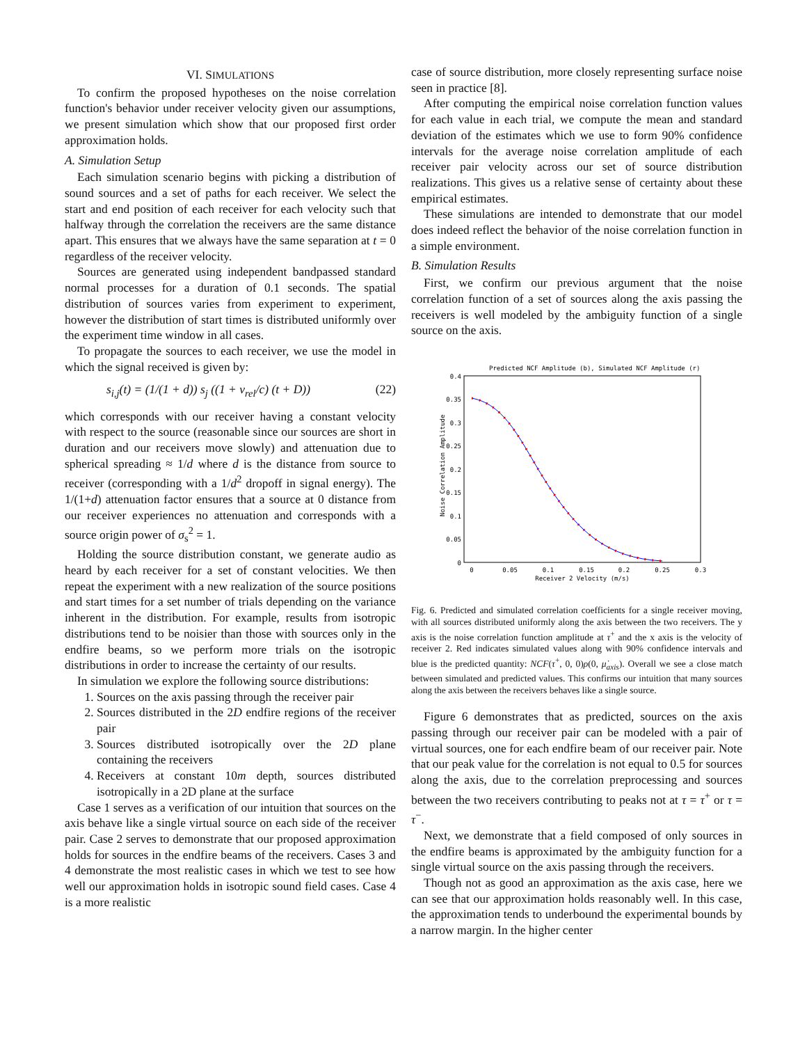VI. SIMULATIONS
To confirm the proposed hypotheses on the noise correlation function's behavior under receiver velocity given our assumptions, we present simulation which show that our proposed first order approximation holds.
A. Simulation Setup
Each simulation scenario begins with picking a distribution of sound sources and a set of paths for each receiver. We select the start and end position of each receiver for each velocity such that halfway through the correlation the receivers are the same distance apart. This ensures that we always have the same separation at t = 0 regardless of the receiver velocity.
Sources are generated using independent bandpassed standard normal processes for a duration of 0.1 seconds. The spatial distribution of sources varies from experiment to experiment, however the distribution of start times is distributed uniformly over the experiment time window in all cases.
To propagate the sources to each receiver, we use the model in which the signal received is given by:
s<sub>i,j</sub>(t) = (1/(1 + d)) s<sub>j</sub> ((1 + v<sub>rel</sub>/c) (t + D)) (22)
which corresponds with our receiver having a constant velocity with respect to the source (reasonable since our sources are short in duration and our receivers move slowly) and attenuation due to spherical spreading ≈ 1/d where d is the distance from source to receiver (corresponding with a 1/d<sup>2</sup> dropoff in signal energy). The 1/(1+d) attenuation factor ensures that a source at 0 distance from our receiver experiences no attenuation and corresponds with a source origin power of σ<sub>s</sub><sup>2</sup> = 1.
Holding the source distribution constant, we generate audio as heard by each receiver for a set of constant velocities. We then repeat the experiment with a new realization of the source positions and start times for a set number of trials depending on the variance inherent in the distribution. For example, results from isotropic distributions tend to be noisier than those with sources only in the endfire beams, so we perform more trials on the isotropic distributions in order to increase the certainty of our results.
In simulation we explore the following source distributions:
1. Sources on the axis passing through the receiver pair
2. Sources distributed in the 2D endfire regions of the receiver pair
3. Sources distributed isotropically over the 2D plane containing the receivers
4. Receivers at constant 10m depth, sources distributed isotropically in a 2D plane at the surface
Case 1 serves as a verification of our intuition that sources on the axis behave like a single virtual source on each side of the receiver pair. Case 2 serves to demonstrate that our proposed approximation holds for sources in the endfire beams of the receivers. Cases 3 and 4 demonstrate the most realistic cases in which we test to see how well our approximation holds in isotropic sound field cases. Case 4 is a more realistic
case of source distribution, more closely representing surface noise seen in practice [8].
After computing the empirical noise correlation function values for each value in each trial, we compute the mean and standard deviation of the estimates which we use to form 90% confidence intervals for the average noise correlation amplitude of each receiver pair velocity across our set of source distribution realizations. This gives us a relative sense of certainty about these empirical estimates.
These simulations are intended to demonstrate that our model does indeed reflect the behavior of the noise correlation function in a simple environment.
B. Simulation Results
First, we confirm our previous argument that the noise correlation function of a set of sources along the axis passing the receivers is well modeled by the ambiguity function of a single source on the axis.
Predicted NCF Amplitude (b), Simulated NCF Amplitude (r)
0.4
0.35
0.3
0.25
0.2
0.15
0.1
0.05
0
0
0.05
0.1
0.15
0.2
0.25
0.3
Receiver 2 Velocity (m/s)
Noise Correlation Amplitude
Fig. 6. Predicted and simulated correlation coefficients for a single receiver moving, with all sources distributed uniformly along the axis between the two receivers. The y axis is the noise correlation function amplitude at τ<sup>+</sup> and the x axis is the velocity of receiver 2. Red indicates simulated values along with 90% confidence intervals and blue is the predicted quantity: NCF(τ<sup>+</sup>, 0, 0)ρ(0, μ̇<sub>axis</sub>). Overall we see a close match between simulated and predicted values. This confirms our intuition that many sources along the axis between the receivers behaves like a single source.
Figure 6 demonstrates that as predicted, sources on the axis passing through our receiver pair can be modeled with a pair of virtual sources, one for each endfire beam of our receiver pair. Note that our peak value for the correlation is not equal to 0.5 for sources along the axis, due to the correlation preprocessing and sources between the two receivers contributing to peaks not at τ = τ<sup>+</sup> or τ = τ<sup>−</sup>.
Next, we demonstrate that a field composed of only sources in the endfire beams is approximated by the ambiguity function for a single virtual source on the axis passing through the receivers.
Though not as good an approximation as the axis case, here we can see that our approximation holds reasonably well. In this case, the approximation tends to underbound the experimental bounds by a narrow margin. In the higher center